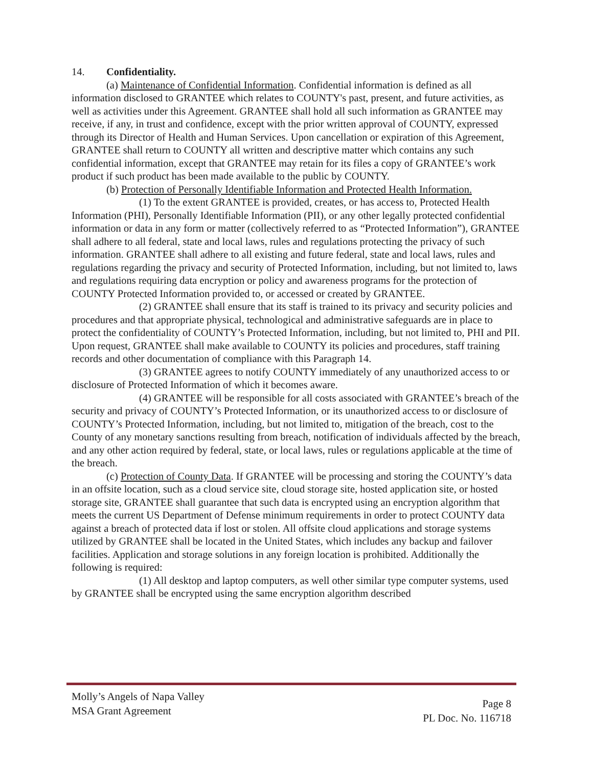14. Confidentiality.
(a) Maintenance of Confidential Information. Confidential information is defined as all information disclosed to GRANTEE which relates to COUNTY's past, present, and future activities, as well as activities under this Agreement. GRANTEE shall hold all such information as GRANTEE may receive, if any, in trust and confidence, except with the prior written approval of COUNTY, expressed through its Director of Health and Human Services. Upon cancellation or expiration of this Agreement, GRANTEE shall return to COUNTY all written and descriptive matter which contains any such confidential information, except that GRANTEE may retain for its files a copy of GRANTEE’s work product if such product has been made available to the public by COUNTY.
(b) Protection of Personally Identifiable Information and Protected Health Information.
(1) To the extent GRANTEE is provided, creates, or has access to, Protected Health Information (PHI), Personally Identifiable Information (PII), or any other legally protected confidential information or data in any form or matter (collectively referred to as “Protected Information”), GRANTEE shall adhere to all federal, state and local laws, rules and regulations protecting the privacy of such information. GRANTEE shall adhere to all existing and future federal, state and local laws, rules and regulations regarding the privacy and security of Protected Information, including, but not limited to, laws and regulations requiring data encryption or policy and awareness programs for the protection of COUNTY Protected Information provided to, or accessed or created by GRANTEE.
(2) GRANTEE shall ensure that its staff is trained to its privacy and security policies and procedures and that appropriate physical, technological and administrative safeguards are in place to protect the confidentiality of COUNTY’s Protected Information, including, but not limited to, PHI and PII. Upon request, GRANTEE shall make available to COUNTY its policies and procedures, staff training records and other documentation of compliance with this Paragraph 14.
(3) GRANTEE agrees to notify COUNTY immediately of any unauthorized access to or disclosure of Protected Information of which it becomes aware.
(4) GRANTEE will be responsible for all costs associated with GRANTEE’s breach of the security and privacy of COUNTY’s Protected Information, or its unauthorized access to or disclosure of COUNTY’s Protected Information, including, but not limited to, mitigation of the breach, cost to the County of any monetary sanctions resulting from breach, notification of individuals affected by the breach, and any other action required by federal, state, or local laws, rules or regulations applicable at the time of the breach.
(c) Protection of County Data. If GRANTEE will be processing and storing the COUNTY’s data in an offsite location, such as a cloud service site, cloud storage site, hosted application site, or hosted storage site, GRANTEE shall guarantee that such data is encrypted using an encryption algorithm that meets the current US Department of Defense minimum requirements in order to protect COUNTY data against a breach of protected data if lost or stolen. All offsite cloud applications and storage systems utilized by GRANTEE shall be located in the United States, which includes any backup and failover facilities. Application and storage solutions in any foreign location is prohibited. Additionally the following is required:
(1) All desktop and laptop computers, as well other similar type computer systems, used by GRANTEE shall be encrypted using the same encryption algorithm described
Molly’s Angels of Napa Valley
MSA Grant Agreement
Page 8
PL Doc. No. 116718